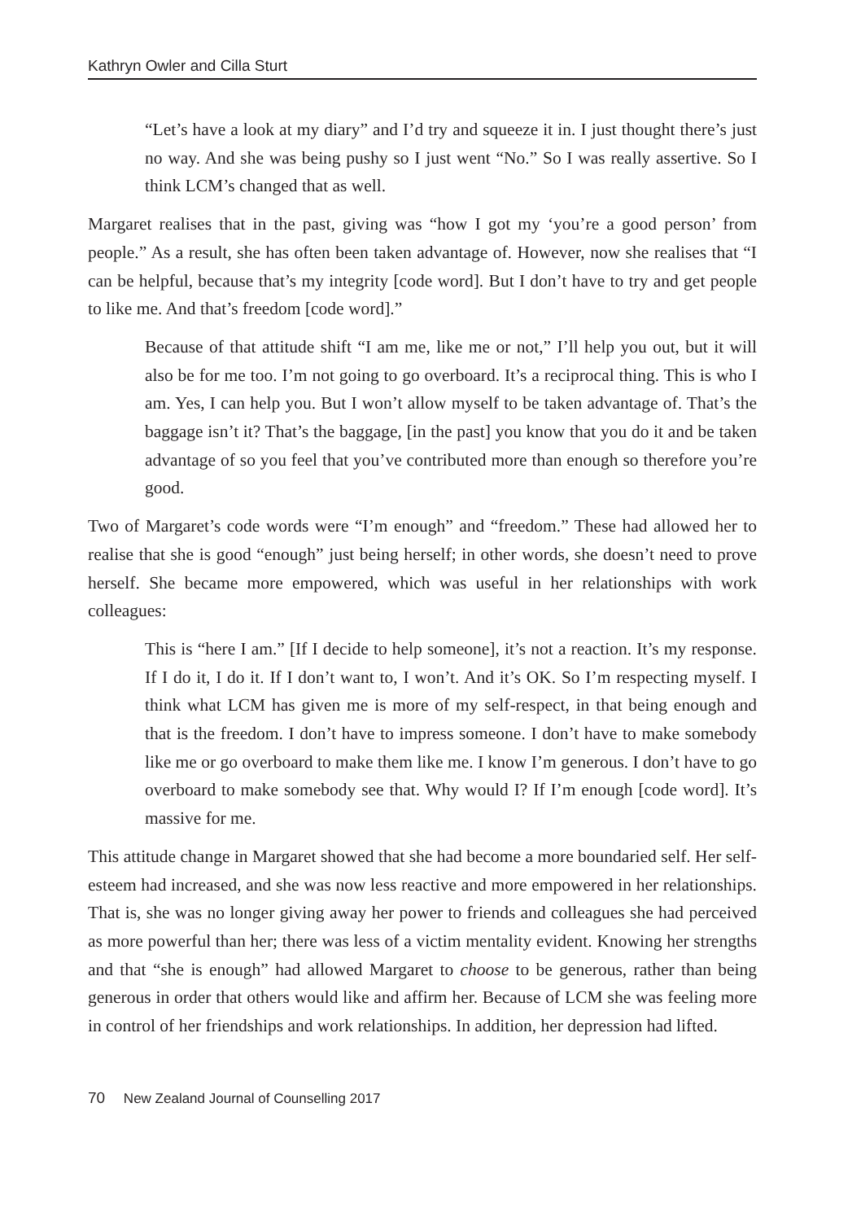Kathryn Owler and Cilla Sturt
“Let’s have a look at my diary” and I’d try and squeeze it in. I just thought there’s just no way. And she was being pushy so I just went “No.” So I was really assertive. So I think LCM’s changed that as well.
Margaret realises that in the past, giving was “how I got my ‘you’re a good person’ from people.” As a result, she has often been taken advantage of. However, now she realises that “I can be helpful, because that’s my integrity [code word]. But I don’t have to try and get people to like me. And that’s freedom [code word].”
Because of that attitude shift “I am me, like me or not,” I’ll help you out, but it will also be for me too. I’m not going to go overboard. It’s a reciprocal thing. This is who I am. Yes, I can help you. But I won’t allow myself to be taken advantage of. That’s the baggage isn’t it? That’s the baggage, [in the past] you know that you do it and be taken advantage of so you feel that you’ve contributed more than enough so therefore you’re good.
Two of Margaret’s code words were “I’m enough” and “freedom.” These had allowed her to realise that she is good “enough” just being herself; in other words, she doesn’t need to prove herself. She became more empowered, which was useful in her relationships with work colleagues:
This is “here I am.” [If I decide to help someone], it’s not a reaction. It’s my response. If I do it, I do it. If I don’t want to, I won’t. And it’s OK. So I’m respecting myself. I think what LCM has given me is more of my self-respect, in that being enough and that is the freedom. I don’t have to impress someone. I don’t have to make somebody like me or go overboard to make them like me. I know I’m generous. I don’t have to go overboard to make somebody see that. Why would I? If I’m enough [code word]. It’s massive for me.
This attitude change in Margaret showed that she had become a more boundaried self. Her self-esteem had increased, and she was now less reactive and more empowered in her relationships. That is, she was no longer giving away her power to friends and colleagues she had perceived as more powerful than her; there was less of a victim mentality evident. Knowing her strengths and that “she is enough” had allowed Margaret to choose to be generous, rather than being generous in order that others would like and affirm her. Because of LCM she was feeling more in control of her friendships and work relationships. In addition, her depression had lifted.
70 New Zealand Journal of Counselling 2017